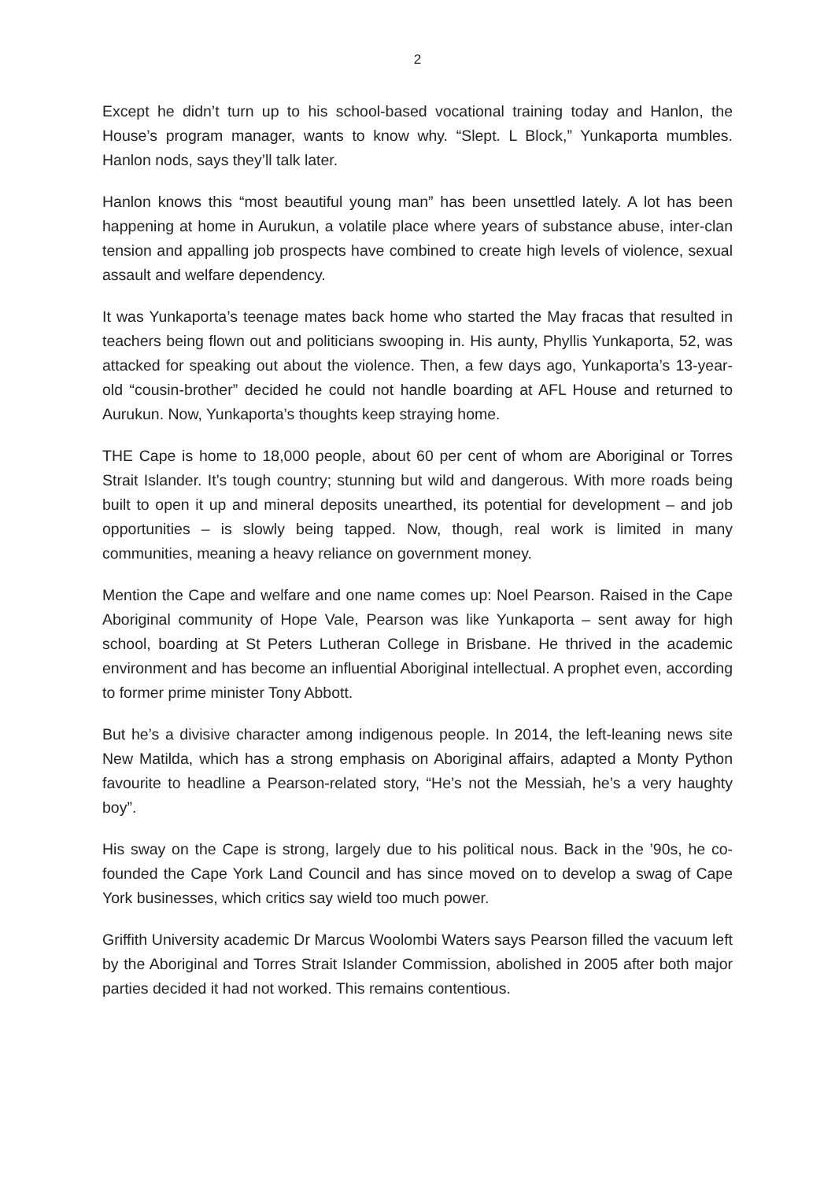2
Except he didn’t turn up to his school-based vocational training today and Hanlon, the House’s program manager, wants to know why. “Slept. L Block,” Yunkaporta mumbles. Hanlon nods, says they’ll talk later.
Hanlon knows this “most beautiful young man” has been unsettled lately. A lot has been happening at home in Aurukun, a volatile place where years of substance abuse, inter-clan tension and appalling job prospects have combined to create high levels of violence, sexual assault and welfare dependency.
It was Yunkaporta’s teenage mates back home who started the May fracas that resulted in teachers being flown out and politicians swooping in. His aunty, Phyllis Yunkaporta, 52, was attacked for speaking out about the violence. Then, a few days ago, Yunkaporta’s 13-year-old “cousin-brother” decided he could not handle boarding at AFL House and returned to Aurukun. Now, Yunkaporta’s thoughts keep straying home.
THE Cape is home to 18,000 people, about 60 per cent of whom are Aboriginal or Torres Strait Islander. It’s tough country; stunning but wild and dangerous. With more roads being built to open it up and mineral deposits unearthed, its potential for development – and job opportunities – is slowly being tapped. Now, though, real work is limited in many communities, meaning a heavy reliance on government money.
Mention the Cape and welfare and one name comes up: Noel Pearson. Raised in the Cape Aboriginal community of Hope Vale, Pearson was like Yunkaporta – sent away for high school, boarding at St Peters Lutheran College in Brisbane. He thrived in the academic environment and has become an influential Aboriginal intellectual. A prophet even, according to former prime minister Tony Abbott.
But he’s a divisive character among indigenous people. In 2014, the left-leaning news site New Matilda, which has a strong emphasis on Aboriginal affairs, adapted a Monty Python favourite to headline a Pearson-related story, “He’s not the Messiah, he’s a very haughty boy”.
His sway on the Cape is strong, largely due to his political nous. Back in the ’90s, he co-founded the Cape York Land Council and has since moved on to develop a swag of Cape York businesses, which critics say wield too much power.
Griffith University academic Dr Marcus Woolombi Waters says Pearson filled the vacuum left by the Aboriginal and Torres Strait Islander Commission, abolished in 2005 after both major parties decided it had not worked. This remains contentious.